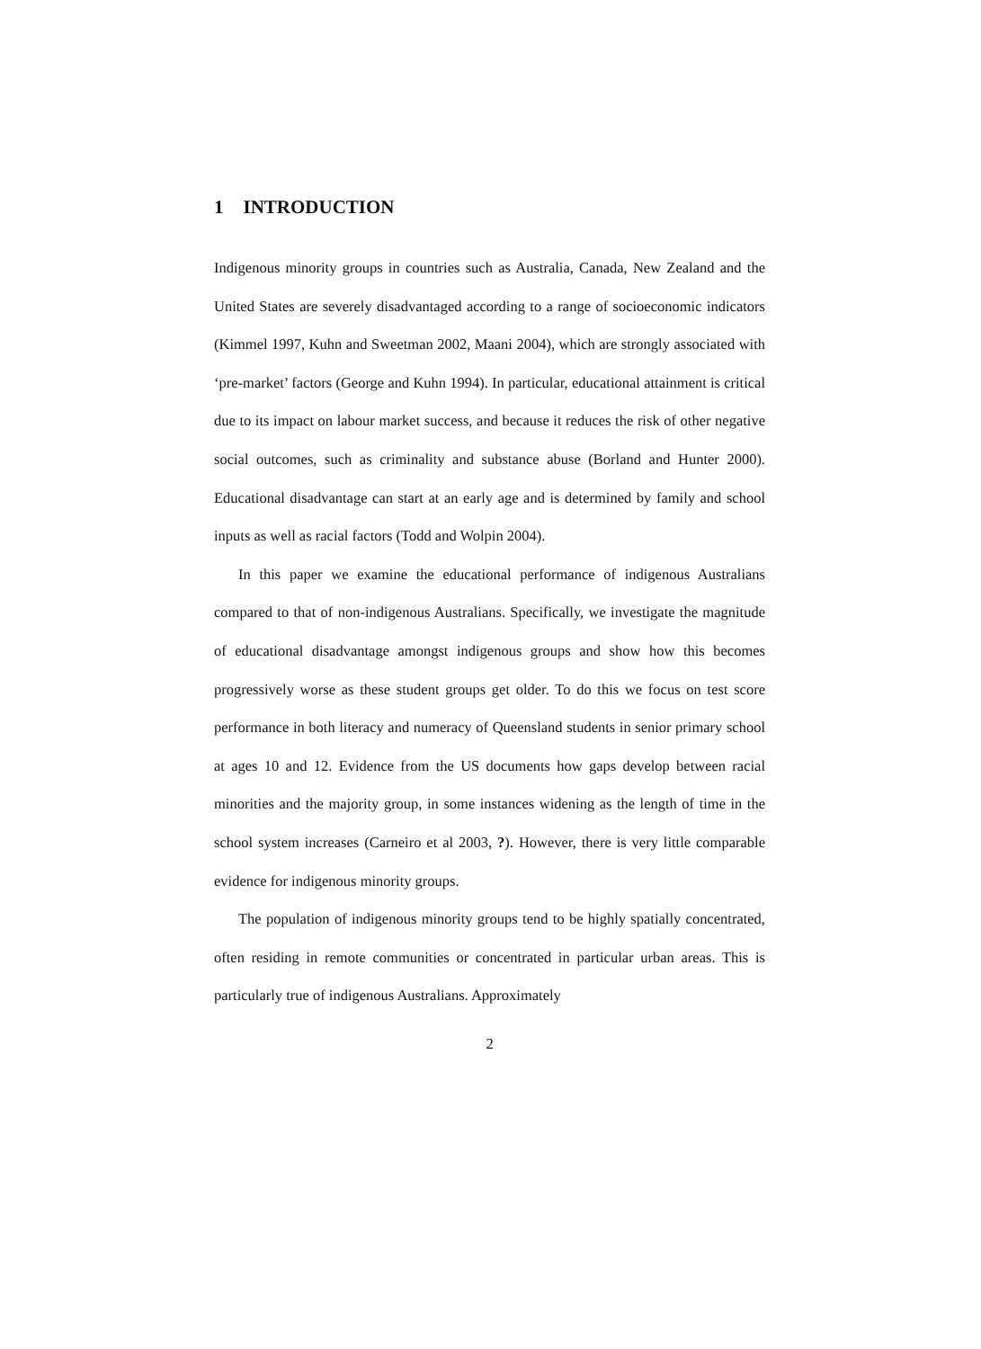1 INTRODUCTION
Indigenous minority groups in countries such as Australia, Canada, New Zealand and the United States are severely disadvantaged according to a range of socioeconomic indicators (Kimmel 1997, Kuhn and Sweetman 2002, Maani 2004), which are strongly associated with ‘pre-market’ factors (George and Kuhn 1994). In particular, educational attainment is critical due to its impact on labour market success, and because it reduces the risk of other negative social outcomes, such as criminality and substance abuse (Borland and Hunter 2000). Educational disadvantage can start at an early age and is determined by family and school inputs as well as racial factors (Todd and Wolpin 2004).
In this paper we examine the educational performance of indigenous Australians compared to that of non-indigenous Australians. Specifically, we investigate the magnitude of educational disadvantage amongst indigenous groups and show how this becomes progressively worse as these student groups get older. To do this we focus on test score performance in both literacy and numeracy of Queensland students in senior primary school at ages 10 and 12. Evidence from the US documents how gaps develop between racial minorities and the majority group, in some instances widening as the length of time in the school system increases (Carneiro et al 2003, ?). However, there is very little comparable evidence for indigenous minority groups.
The population of indigenous minority groups tend to be highly spatially concentrated, often residing in remote communities or concentrated in particular urban areas. This is particularly true of indigenous Australians. Approximately
2